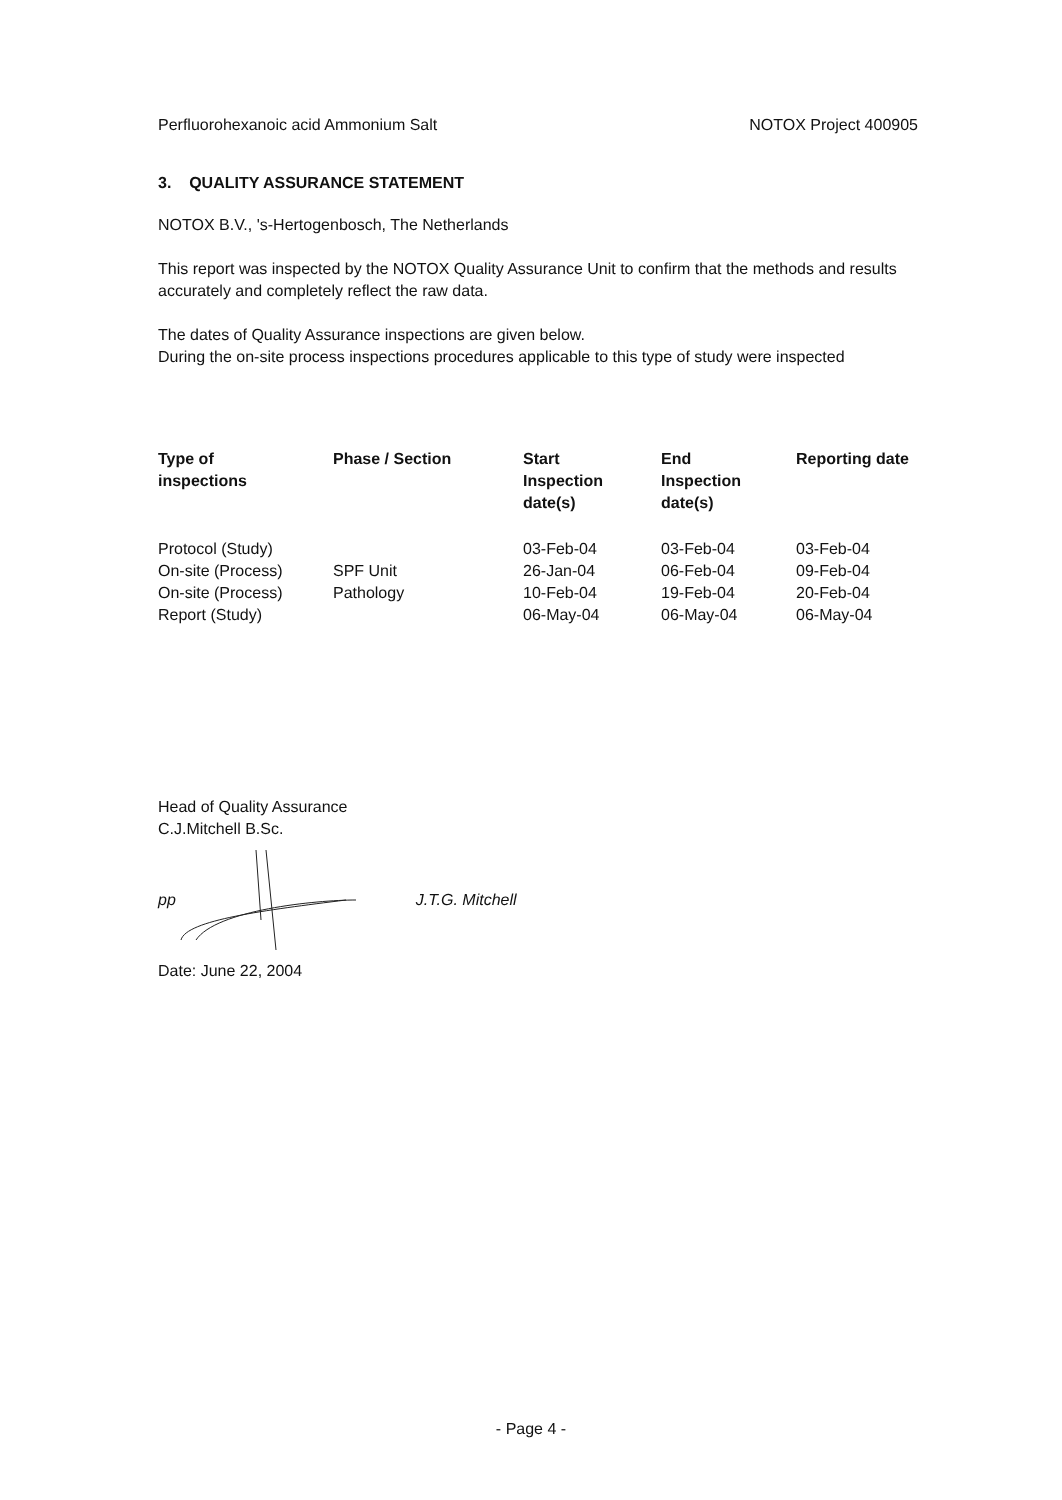Perfluorohexanoic acid Ammonium Salt NOTOX Project 400905
3. QUALITY ASSURANCE STATEMENT
NOTOX B.V., 's-Hertogenbosch, The Netherlands
This report was inspected by the NOTOX Quality Assurance Unit to confirm that the methods and results accurately and completely reflect the raw data.
The dates of Quality Assurance inspections are given below.
During the on-site process inspections procedures applicable to this type of study were inspected
| Type of inspections | Phase / Section | Start Inspection date(s) | End Inspection date(s) | Reporting date |
| --- | --- | --- | --- | --- |
| Protocol (Study) | | 03-Feb-04 | 03-Feb-04 | 03-Feb-04 |
| On-site (Process) | SPF Unit | 26-Jan-04 | 06-Feb-04 | 09-Feb-04 |
| On-site (Process) | Pathology | 10-Feb-04 | 19-Feb-04 | 20-Feb-04 |
| Report (Study) | | 06-May-04 | 06-May-04 | 06-May-04 |
Head of Quality Assurance
C.J.Mitchell B.Sc.
pp J.T.G. Mitchell
Date: June 22, 2004
- Page 4 -